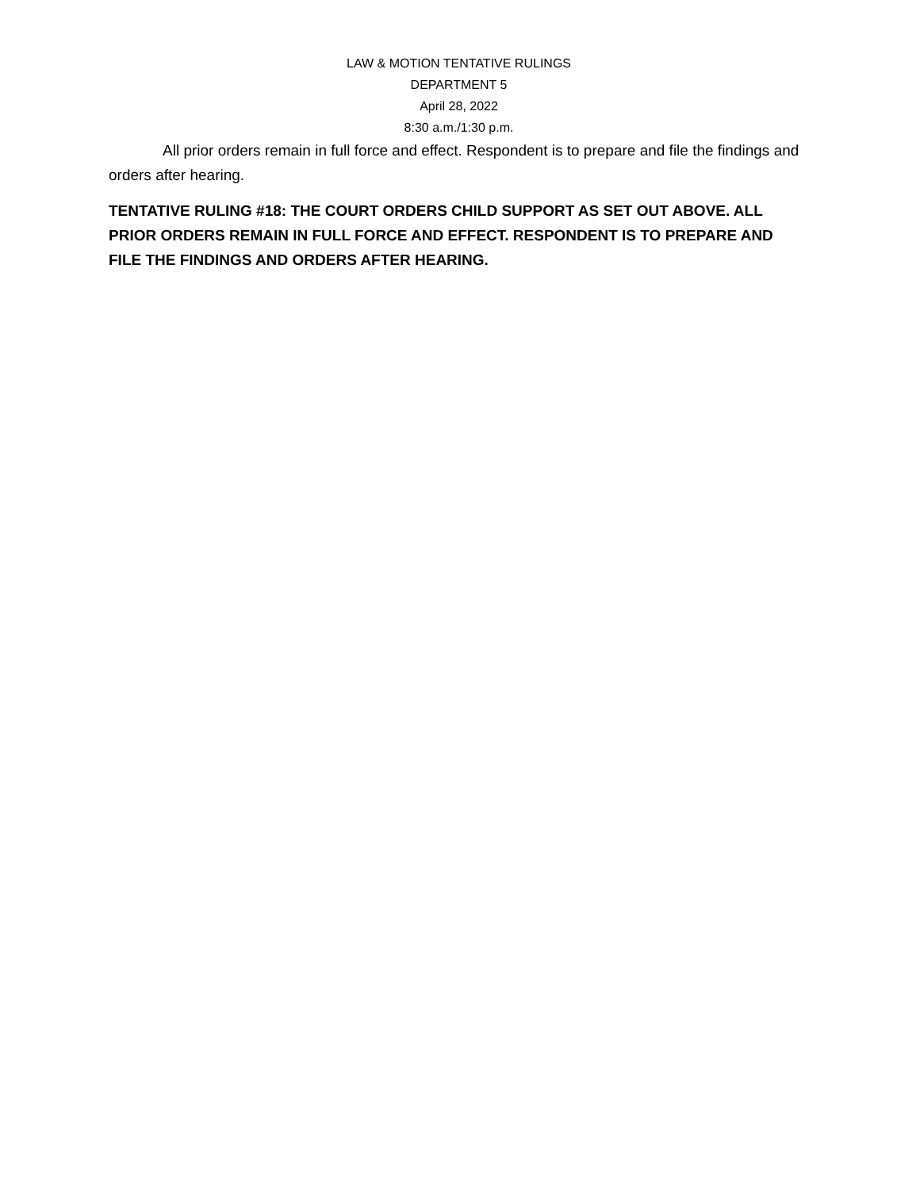LAW & MOTION TENTATIVE RULINGS
DEPARTMENT 5
April 28, 2022
8:30 a.m./1:30 p.m.
All prior orders remain in full force and effect. Respondent is to prepare and file the findings and orders after hearing.
TENTATIVE RULING #18: THE COURT ORDERS CHILD SUPPORT AS SET OUT ABOVE. ALL PRIOR ORDERS REMAIN IN FULL FORCE AND EFFECT. RESPONDENT IS TO PREPARE AND FILE THE FINDINGS AND ORDERS AFTER HEARING.